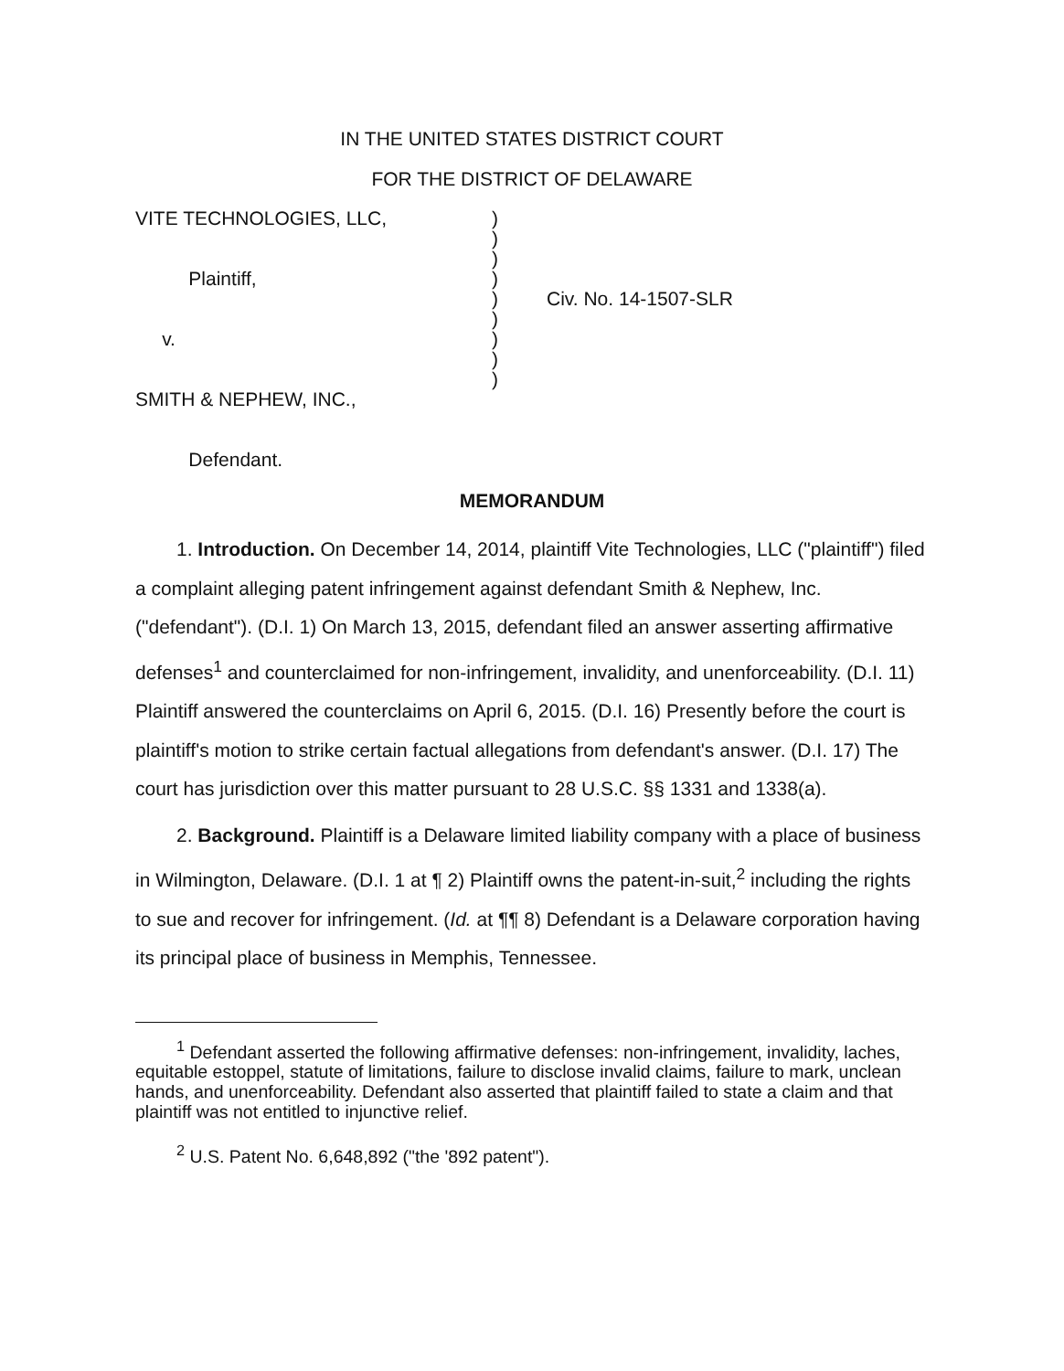IN THE UNITED STATES DISTRICT COURT
FOR THE DISTRICT OF DELAWARE
VITE TECHNOLOGIES, LLC, Plaintiff, v. SMITH & NEPHEW, INC., Defendant.
) ) ) ) ) ) ) ) )
Civ. No. 14-1507-SLR
MEMORANDUM
1. Introduction. On December 14, 2014, plaintiff Vite Technologies, LLC ("plaintiff") filed a complaint alleging patent infringement against defendant Smith & Nephew, Inc. ("defendant"). (D.I. 1) On March 13, 2015, defendant filed an answer asserting affirmative defenses<sup>1</sup> and counterclaimed for non-infringement, invalidity, and unenforceability. (D.I. 11) Plaintiff answered the counterclaims on April 6, 2015. (D.I. 16) Presently before the court is plaintiff's motion to strike certain factual allegations from defendant's answer. (D.I. 17) The court has jurisdiction over this matter pursuant to 28 U.S.C. §§ 1331 and 1338(a).
2. Background. Plaintiff is a Delaware limited liability company with a place of business in Wilmington, Delaware. (D.I. 1 at ¶ 2) Plaintiff owns the patent-in-suit,<sup>2</sup> including the rights to sue and recover for infringement. (Id. at ¶¶ 8) Defendant is a Delaware corporation having its principal place of business in Memphis, Tennessee.
<sup>1</sup> Defendant asserted the following affirmative defenses: non-infringement, invalidity, laches, equitable estoppel, statute of limitations, failure to disclose invalid claims, failure to mark, unclean hands, and unenforceability. Defendant also asserted that plaintiff failed to state a claim and that plaintiff was not entitled to injunctive relief.
<sup>2</sup> U.S. Patent No. 6,648,892 ("the '892 patent").